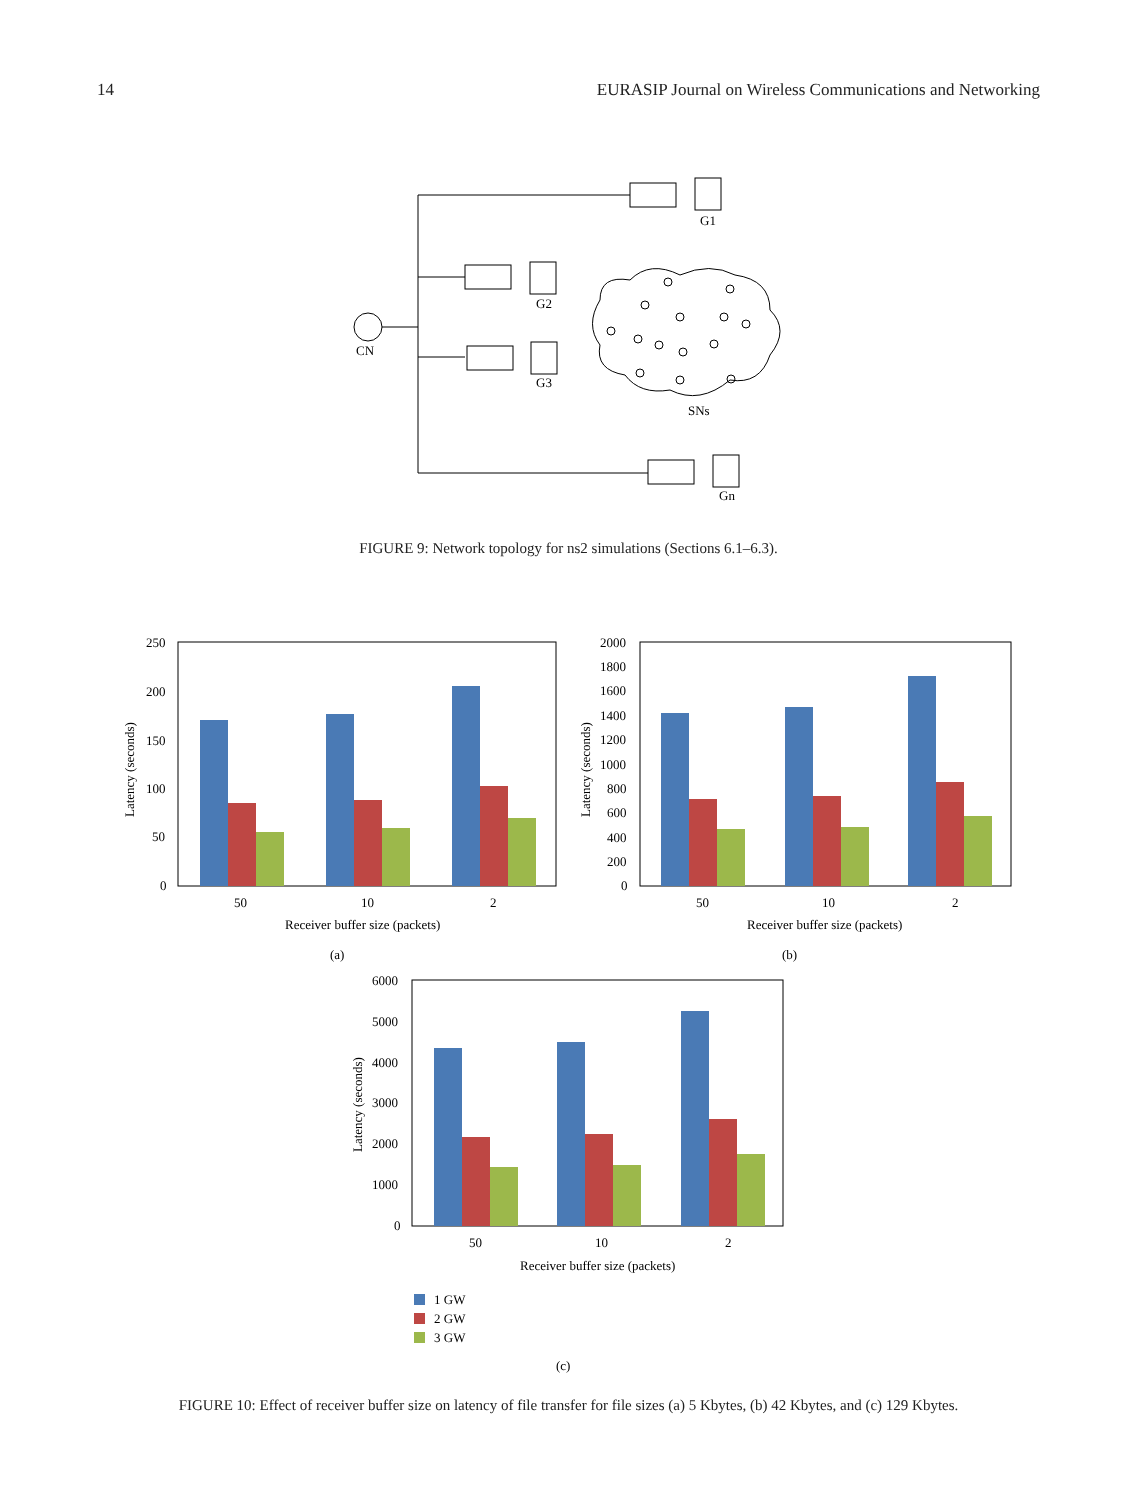14 EURASIP Journal on Wireless Communications and Networking
G1
G2
G3
Gn
CN
SNs
FIGURE 9: Network topology for ns2 simulations (Sections 6.1–6.3).
250
200
150
100
50
0
50
10
2
Receiver buffer size (packets)
(a)
Latency (seconds)
2000
1800
1600
1400
1200
1000
800
600
400
200
0
50
10
2
Receiver buffer size (packets)
(b)
Latency (seconds)
6000
5000
4000
3000
2000
1000
0
50
10
2
Receiver buffer size (packets)
Latency (seconds)
1 GW
2 GW
3 GW
(c)
FIGURE 10: Effect of receiver buffer size on latency of file transfer for file sizes (a) 5 Kbytes, (b) 42 Kbytes, and (c) 129 Kbytes.